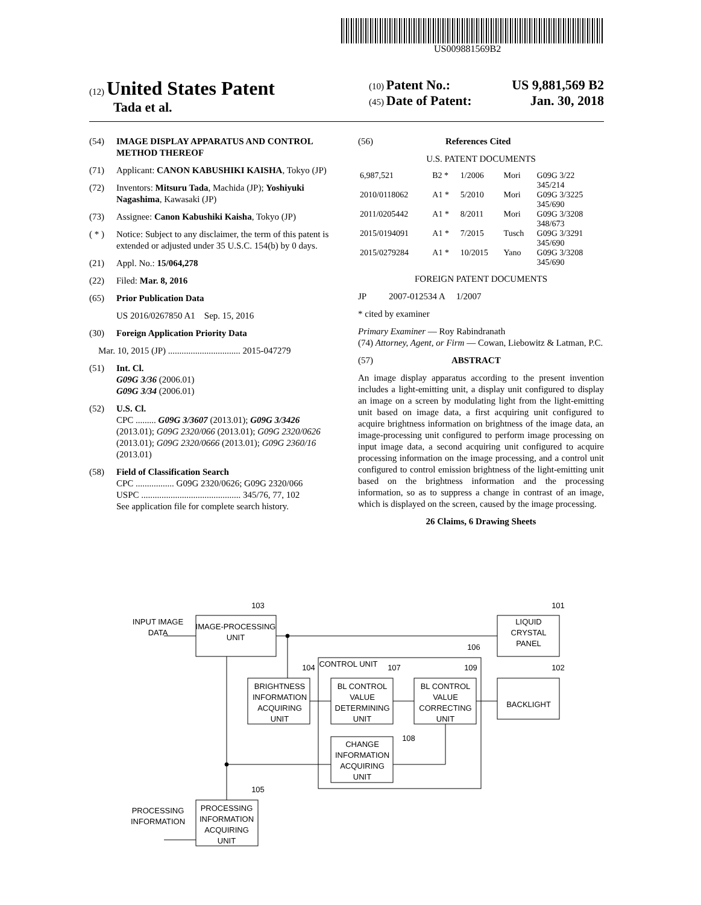US009881569B2
(12) United States Patent
Tada et al.
(10) Patent No.: US 9,881,569 B2
(45) Date of Patent: Jan. 30, 2018
(54) IMAGE DISPLAY APPARATUS AND CONTROL METHOD THEREOF
(71) Applicant: CANON KABUSHIKI KAISHA, Tokyo (JP)
(72) Inventors: Mitsuru Tada, Machida (JP); Yoshiyuki Nagashima, Kawasaki (JP)
(73) Assignee: Canon Kabushiki Kaisha, Tokyo (JP)
( * ) Notice: Subject to any disclaimer, the term of this patent is extended or adjusted under 35 U.S.C. 154(b) by 0 days.
(21) Appl. No.: 15/064,278
(22) Filed: Mar. 8, 2016
(65) Prior Publication Data
US 2016/0267850 A1 Sep. 15, 2016
(30) Foreign Application Priority Data
Mar. 10, 2015 (JP) ................................ 2015-047279
(51) Int. Cl.
G09G 3/36 (2006.01)
G09G 3/34 (2006.01)
(52) U.S. Cl.
CPC ......... G09G 3/3607 (2013.01); G09G 3/3426 (2013.01); G09G 2320/066 (2013.01); G09G 2320/0626 (2013.01); G09G 2320/0666 (2013.01); G09G 2360/16 (2013.01)
(58) Field of Classification Search
CPC ................. G09G 2320/0626; G09G 2320/066
USPC ............................................ 345/76, 77, 102
See application file for complete search history.
(56) References Cited
U.S. PATENT DOCUMENTS
| 6,987,521 | B2 * | 1/2006 | Mori | G09G 3/22 345/214 |
| 2010/0118062 | A1 * | 5/2010 | Mori | G09G 3/3225 345/690 |
| 2011/0205442 | A1 * | 8/2011 | Mori | G09G 3/3208 348/673 |
| 2015/0194091 | A1 * | 7/2015 | Tusch | G09G 3/3291 345/690 |
| 2015/0279284 | A1 * | 10/2015 | Yano | G09G 3/3208 345/690 |
FOREIGN PATENT DOCUMENTS
JP 2007-012534 A 1/2007
* cited by examiner
Primary Examiner — Roy Rabindranath
(74) Attorney, Agent, or Firm — Cowan, Liebowitz & Latman, P.C.
(57) ABSTRACT
An image display apparatus according to the present invention includes a light-emitting unit, a display unit configured to display an image on a screen by modulating light from the light-emitting unit based on image data, a first acquiring unit configured to acquire brightness information on brightness of the image data, an image-processing unit configured to perform image processing on input image data, a second acquiring unit configured to acquire processing information on the image processing, and a control unit configured to control emission brightness of the light-emitting unit based on the brightness information and the processing information, so as to suppress a change in contrast of an image, which is displayed on the screen, caused by the image processing.
26 Claims, 6 Drawing Sheets
INPUT IMAGE
DATA
IMAGE-PROCESSING
UNIT
103
LIQUID
CRYSTAL
PANEL
101
106
CONTROL UNIT
107
109
104
102
BRIGHTNESS
INFORMATION
ACQUIRING
UNIT
BL CONTROL
VALUE
DETERMINING
UNIT
BL CONTROL
VALUE
CORRECTING
UNIT
BACKLIGHT
108
CHANGE
INFORMATION
ACQUIRING
UNIT
105
PROCESSING
INFORMATION
PROCESSING
INFORMATION
ACQUIRING
UNIT